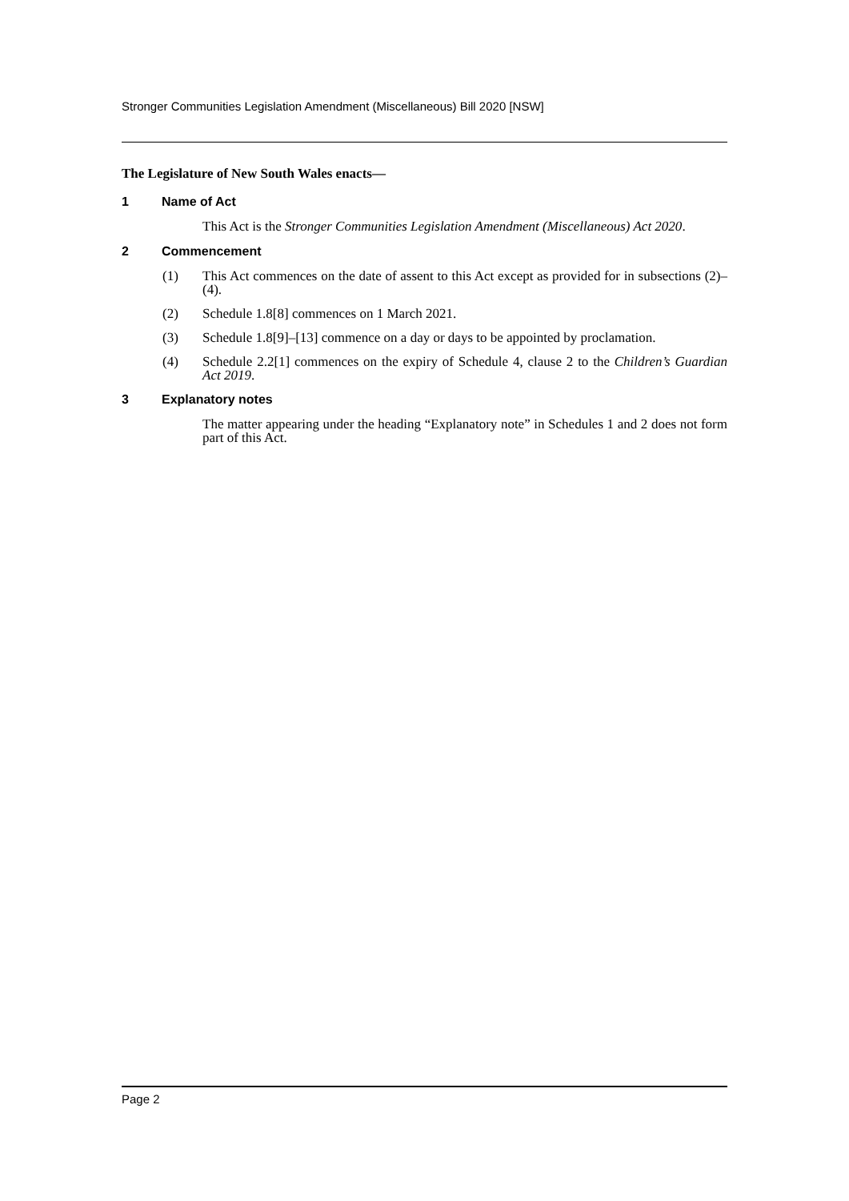Stronger Communities Legislation Amendment (Miscellaneous) Bill 2020 [NSW]
The Legislature of New South Wales enacts—
1 Name of Act
This Act is the Stronger Communities Legislation Amendment (Miscellaneous) Act 2020.
2 Commencement
(1) This Act commences on the date of assent to this Act except as provided for in subsections (2)–(4).
(2) Schedule 1.8[8] commences on 1 March 2021.
(3) Schedule 1.8[9]–[13] commence on a day or days to be appointed by proclamation.
(4) Schedule 2.2[1] commences on the expiry of Schedule 4, clause 2 to the Children’s Guardian Act 2019.
3 Explanatory notes
The matter appearing under the heading “Explanatory note” in Schedules 1 and 2 does not form part of this Act.
Page 2